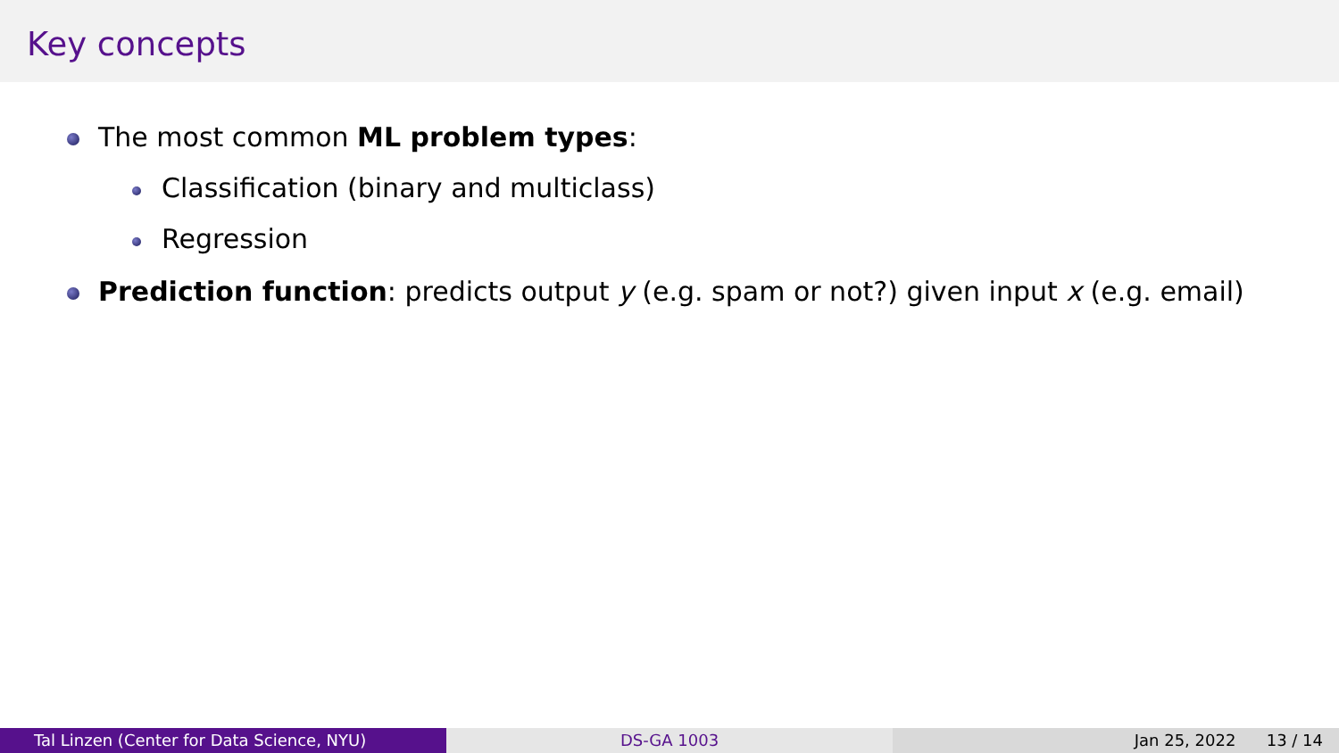Key concepts
The most common ML problem types:
Classification (binary and multiclass)
Regression
Prediction function: predicts output y (e.g. spam or not?) given input x (e.g. email)
Tal Linzen (Center for Data Science, NYU) DS-GA 1003 Jan 25, 2022 13 / 14